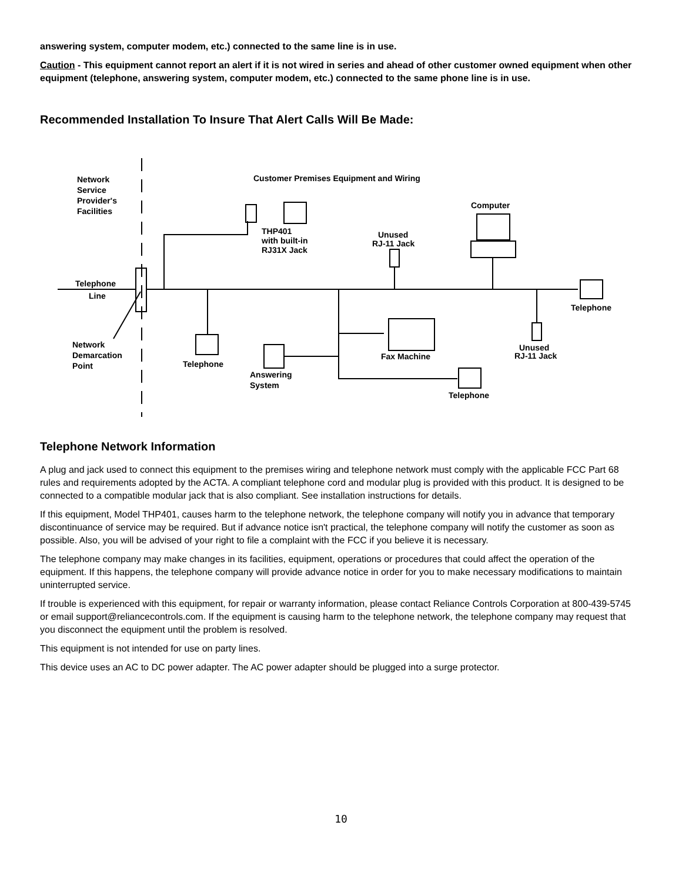answering system, computer modem, etc.) connected to the same line is in use.
Caution - This equipment cannot report an alert if it is not wired in series and ahead of other customer owned equipment when other equipment (telephone, answering system, computer modem, etc.) connected to the same phone line is in use.
Recommended Installation To Insure That Alert Calls Will Be Made:
Network
Service
Provider's
Facilities
Customer Premises Equipment and Wiring
THP401
with built-in
RJ31X Jack
Unused
RJ-11 Jack
Computer
Telephone
Line
Telephone
Network
Demarcation
Point
Telephone
Fax Machine
Answering
System
Unused
RJ-11 Jack
Telephone
Telephone Network Information
A plug and jack used to connect this equipment to the premises wiring and telephone network must comply with the applicable FCC Part 68 rules and requirements adopted by the ACTA. A compliant telephone cord and modular plug is provided with this product. It is designed to be connected to a compatible modular jack that is also compliant. See installation instructions for details.
If this equipment, Model THP401, causes harm to the telephone network, the telephone company will notify you in advance that temporary discontinuance of service may be required. But if advance notice isn't practical, the telephone company will notify the customer as soon as possible. Also, you will be advised of your right to file a complaint with the FCC if you believe it is necessary.
The telephone company may make changes in its facilities, equipment, operations or procedures that could affect the operation of the equipment. If this happens, the telephone company will provide advance notice in order for you to make necessary modifications to maintain uninterrupted service.
If trouble is experienced with this equipment, for repair or warranty information, please contact Reliance Controls Corporation at 800-439-5745 or email support@reliancecontrols.com. If the equipment is causing harm to the telephone network, the telephone company may request that you disconnect the equipment until the problem is resolved.
This equipment is not intended for use on party lines.
This device uses an AC to DC power adapter. The AC power adapter should be plugged into a surge protector.
10